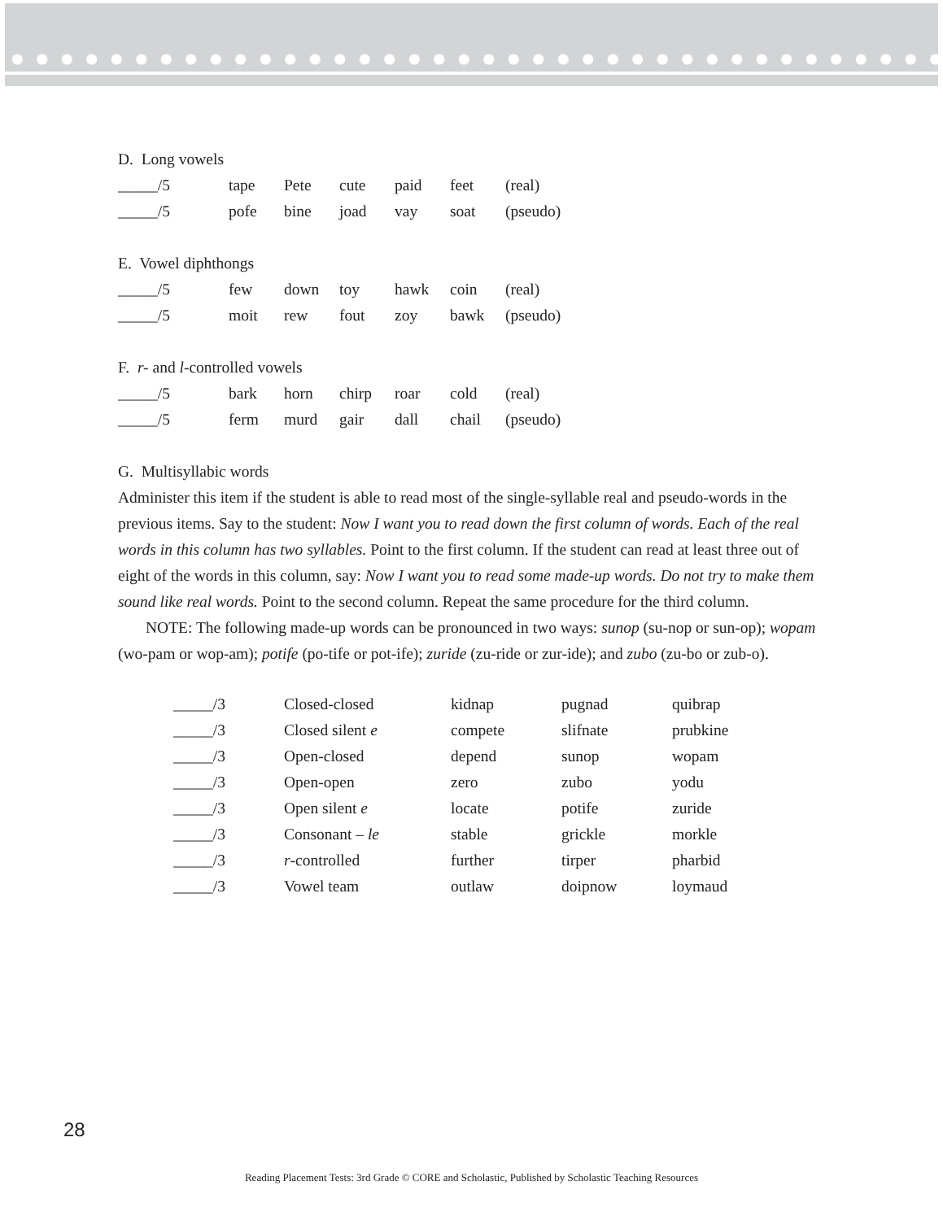D. Long vowels
| _____/5 | tape | Pete | cute | paid | feet | (real) |
| _____/5 | pofe | bine | joad | vay | soat | (pseudo) |
E. Vowel diphthongs
| _____/5 | few | down | toy | hawk | coin | (real) |
| _____/5 | moit | rew | fout | zoy | bawk | (pseudo) |
F. r- and l-controlled vowels
| _____/5 | bark | horn | chirp | roar | cold | (real) |
| _____/5 | ferm | murd | gair | dall | chail | (pseudo) |
G. Multisyllabic words
Administer this item if the student is able to read most of the single-syllable real and pseudo-words in the previous items. Say to the student: Now I want you to read down the first column of words. Each of the real words in this column has two syllables. Point to the first column. If the student can read at least three out of eight of the words in this column, say: Now I want you to read some made-up words. Do not try to make them sound like real words. Point to the second column. Repeat the same procedure for the third column.
NOTE: The following made-up words can be pronounced in two ways: sunop (su-nop or sun-op); wopam (wo-pam or wop-am); potife (po-tife or pot-ife); zuride (zu-ride or zur-ide); and zubo (zu-bo or zub-o).
| _____/3 | Closed-closed | kidnap | pugnad | quibrap |
| _____/3 | Closed silent e | compete | slifnate | prubkine |
| _____/3 | Open-closed | depend | sunop | wopam |
| _____/3 | Open-open | zero | zubo | yodu |
| _____/3 | Open silent e | locate | potife | zuride |
| _____/3 | Consonant – le | stable | grickle | morkle |
| _____/3 | r -controlled | further | tirper | pharbid |
| _____/3 | Vowel team | outlaw | doipnow | loymaud |
28
Reading Placement Tests: 3rd Grade © CORE and Scholastic, Published by Scholastic Teaching Resources